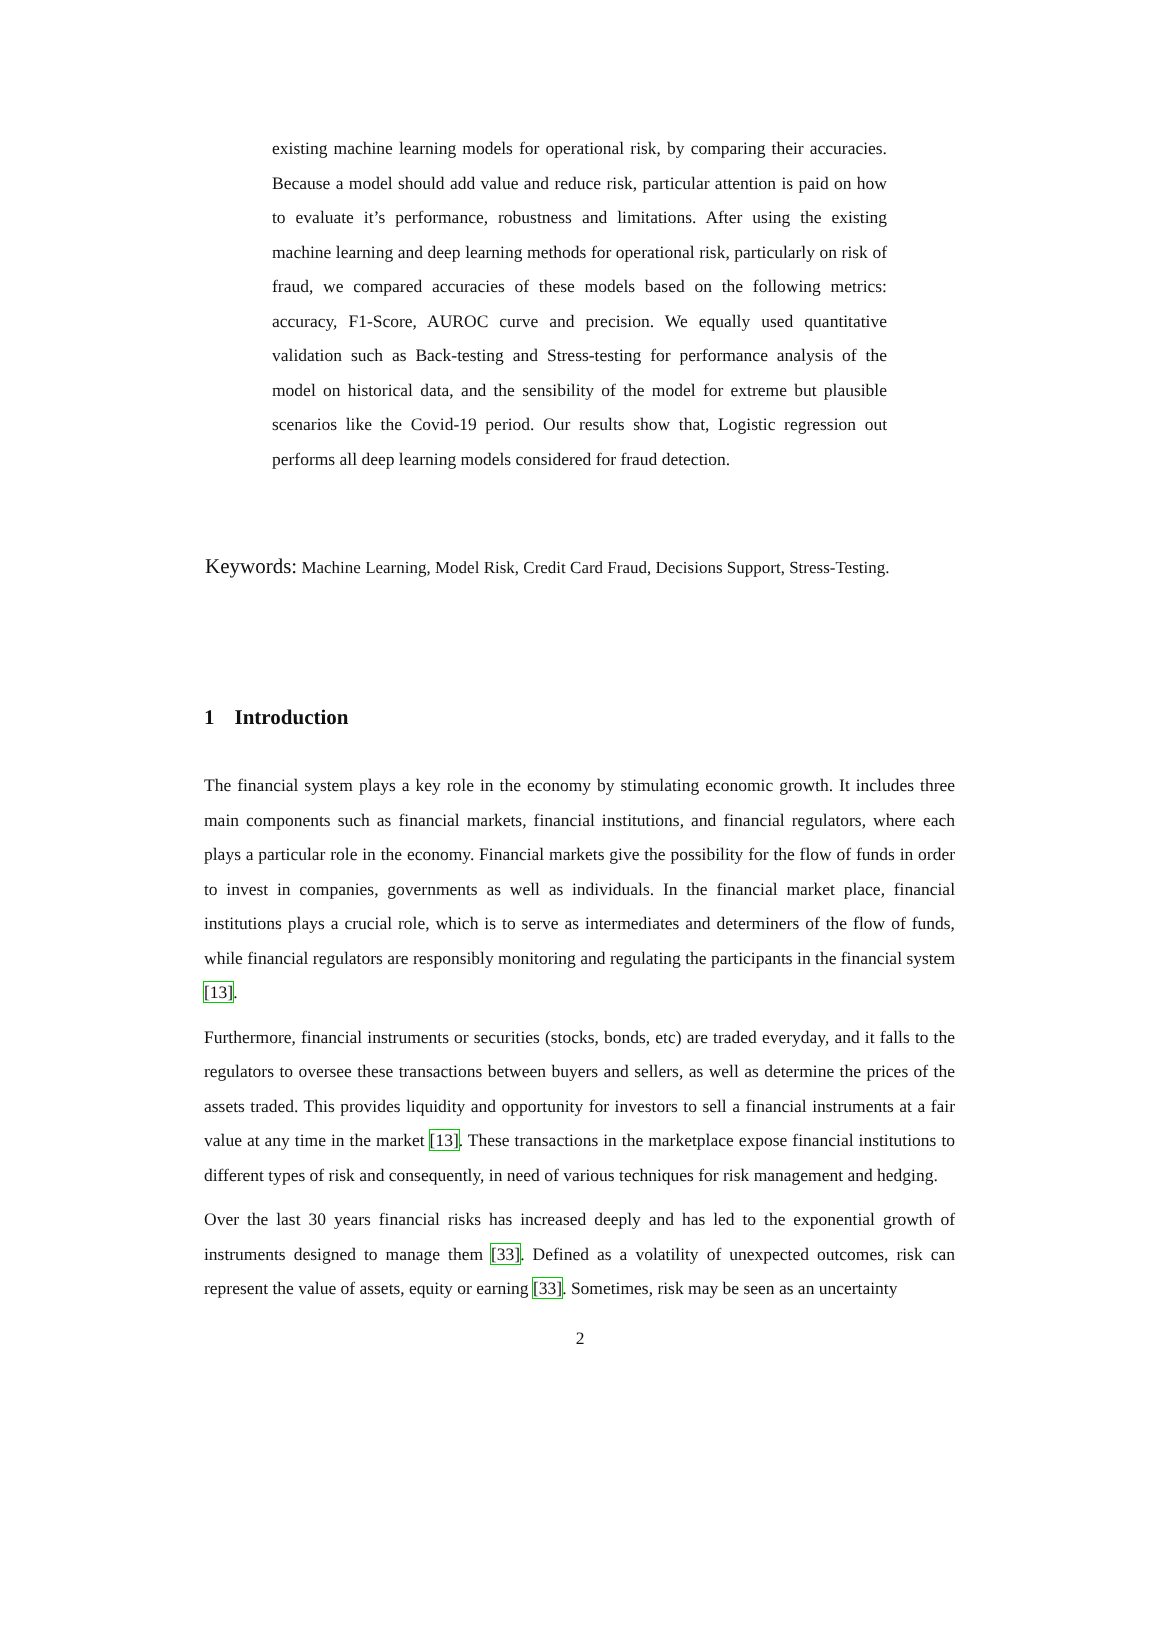existing machine learning models for operational risk, by comparing their accuracies. Because a model should add value and reduce risk, particular attention is paid on how to evaluate it’s performance, robustness and limitations. After using the existing machine learning and deep learning methods for operational risk, particularly on risk of fraud, we compared accuracies of these models based on the following metrics: accuracy, F1-Score, AUROC curve and precision. We equally used quantitative validation such as Back-testing and Stress-testing for performance analysis of the model on historical data, and the sensibility of the model for extreme but plausible scenarios like the Covid-19 period. Our results show that, Logistic regression out performs all deep learning models considered for fraud detection.
Keywords: Machine Learning, Model Risk, Credit Card Fraud, Decisions Support, Stress-Testing.
1 Introduction
The financial system plays a key role in the economy by stimulating economic growth. It includes three main components such as financial markets, financial institutions, and financial regulators, where each plays a particular role in the economy. Financial markets give the possibility for the flow of funds in order to invest in companies, governments as well as individuals. In the financial market place, financial institutions plays a crucial role, which is to serve as intermediates and determiners of the flow of funds, while financial regulators are responsibly monitoring and regulating the participants in the financial system [13].
Furthermore, financial instruments or securities (stocks, bonds, etc) are traded everyday, and it falls to the regulators to oversee these transactions between buyers and sellers, as well as determine the prices of the assets traded. This provides liquidity and opportunity for investors to sell a financial instruments at a fair value at any time in the market [13]. These transactions in the marketplace expose financial institutions to different types of risk and consequently, in need of various techniques for risk management and hedging.
Over the last 30 years financial risks has increased deeply and has led to the exponential growth of instruments designed to manage them [33]. Defined as a volatility of unexpected outcomes, risk can represent the value of assets, equity or earning [33]. Sometimes, risk may be seen as an uncertainty
2